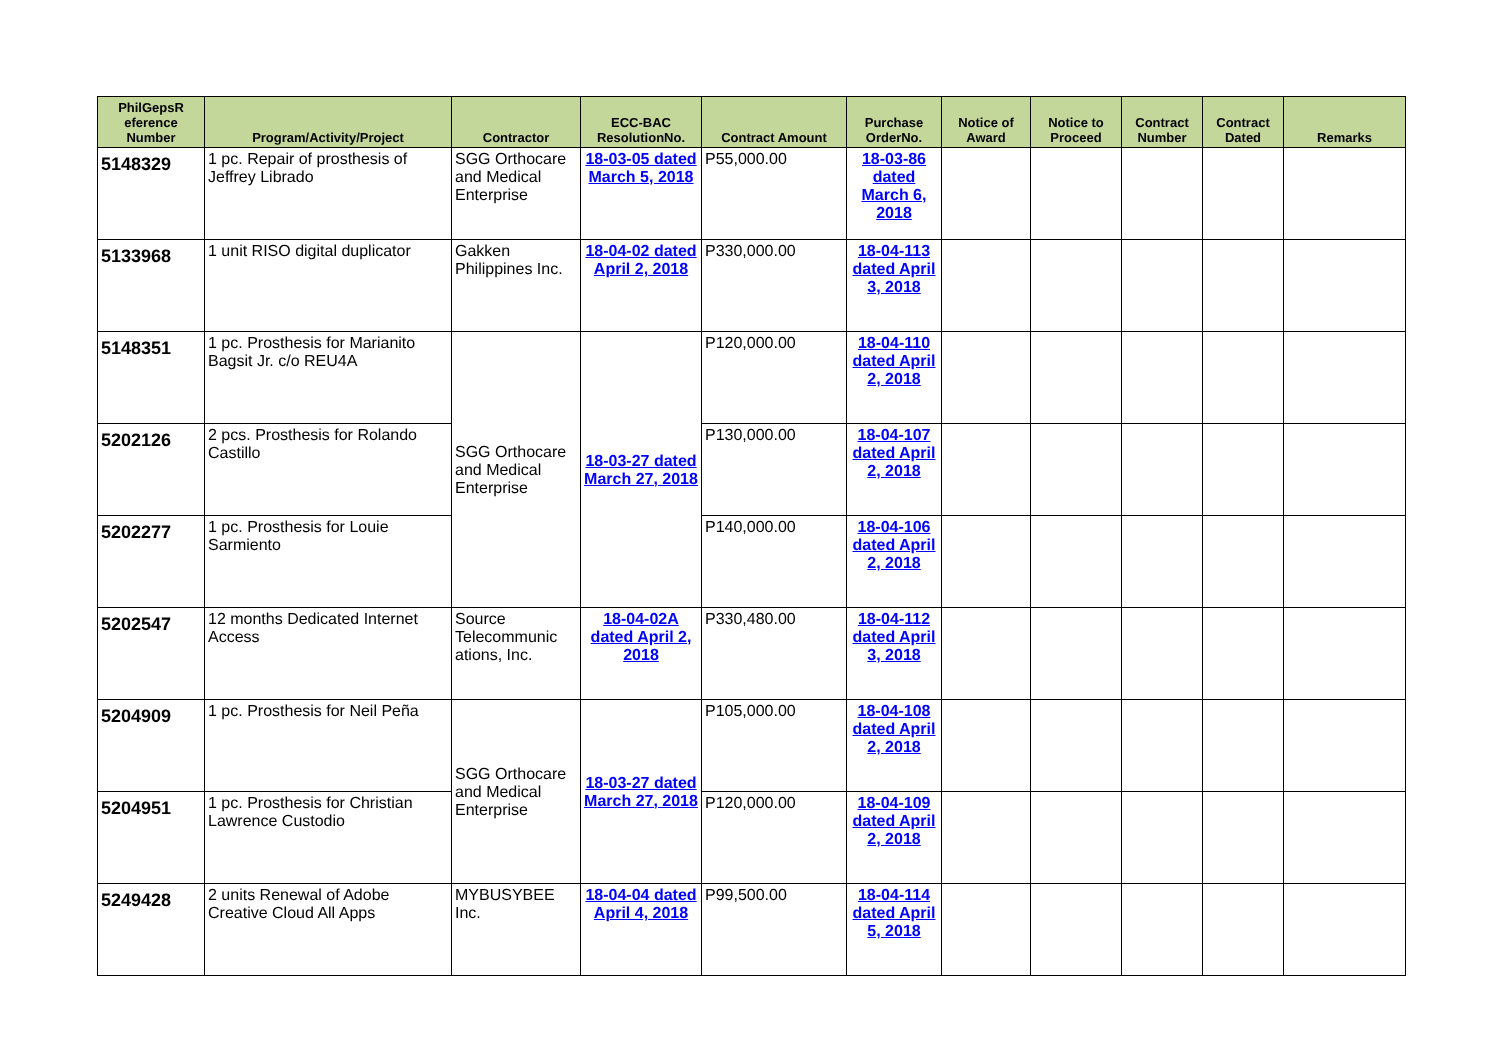| PhilGepsR eference Number | Program/Activity/Project | Contractor | ECC-BAC ResolutionNo. | Contract Amount | Purchase OrderNo. | Notice of Award | Notice to Proceed | Contract Number | Contract Dated | Remarks |
| --- | --- | --- | --- | --- | --- | --- | --- | --- | --- | --- |
| 5148329 | 1 pc. Repair of prosthesis of Jeffrey Librado | SGG Orthocare and Medical Enterprise | 18-03-05 dated March 5, 2018 | P55,000.00 | 18-03-86 dated March 6, 2018 | | | | | |
| 5133968 | 1 unit RISO digital duplicator | Gakken Philippines Inc. | 18-04-02 dated April 2, 2018 | P330,000.00 | 18-04-113 dated April 3, 2018 | | | | | |
| 5148351 | 1 pc. Prosthesis for Marianito Bagsit Jr. c/o REU4A | SGG Orthocare and Medical Enterprise | 18-03-27 dated March 27, 2018 | P120,000.00 | 18-04-110 dated April 2, 2018 | | | | | |
| 5202126 | 2 pcs. Prosthesis for Rolando Castillo | | | P130,000.00 | 18-04-107 dated April 2, 2018 | | | | | |
| 5202277 | 1 pc. Prosthesis for Louie Sarmiento | | | P140,000.00 | 18-04-106 dated April 2, 2018 | | | | | |
| 5202547 | 12 months Dedicated Internet Access | Source Telecommunic ations, Inc. | 18-04-02A dated April 2, 2018 | P330,480.00 | 18-04-112 dated April 3, 2018 | | | | | |
| 5204909 | 1 pc. Prosthesis for Neil Peña | SGG Orthocare and Medical Enterprise | 18-03-27 dated March 27, 2018 | P105,000.00 | 18-04-108 dated April 2, 2018 | | | | | |
| 5204951 | 1 pc. Prosthesis for Christian Lawrence Custodio | | | P120,000.00 | 18-04-109 dated April 2, 2018 | | | | | |
| 5249428 | 2 units Renewal of Adobe Creative Cloud All Apps | MYBUSYBEE Inc. | 18-04-04 dated April 4, 2018 | P99,500.00 | 18-04-114 dated April 5, 2018 | | | | | |